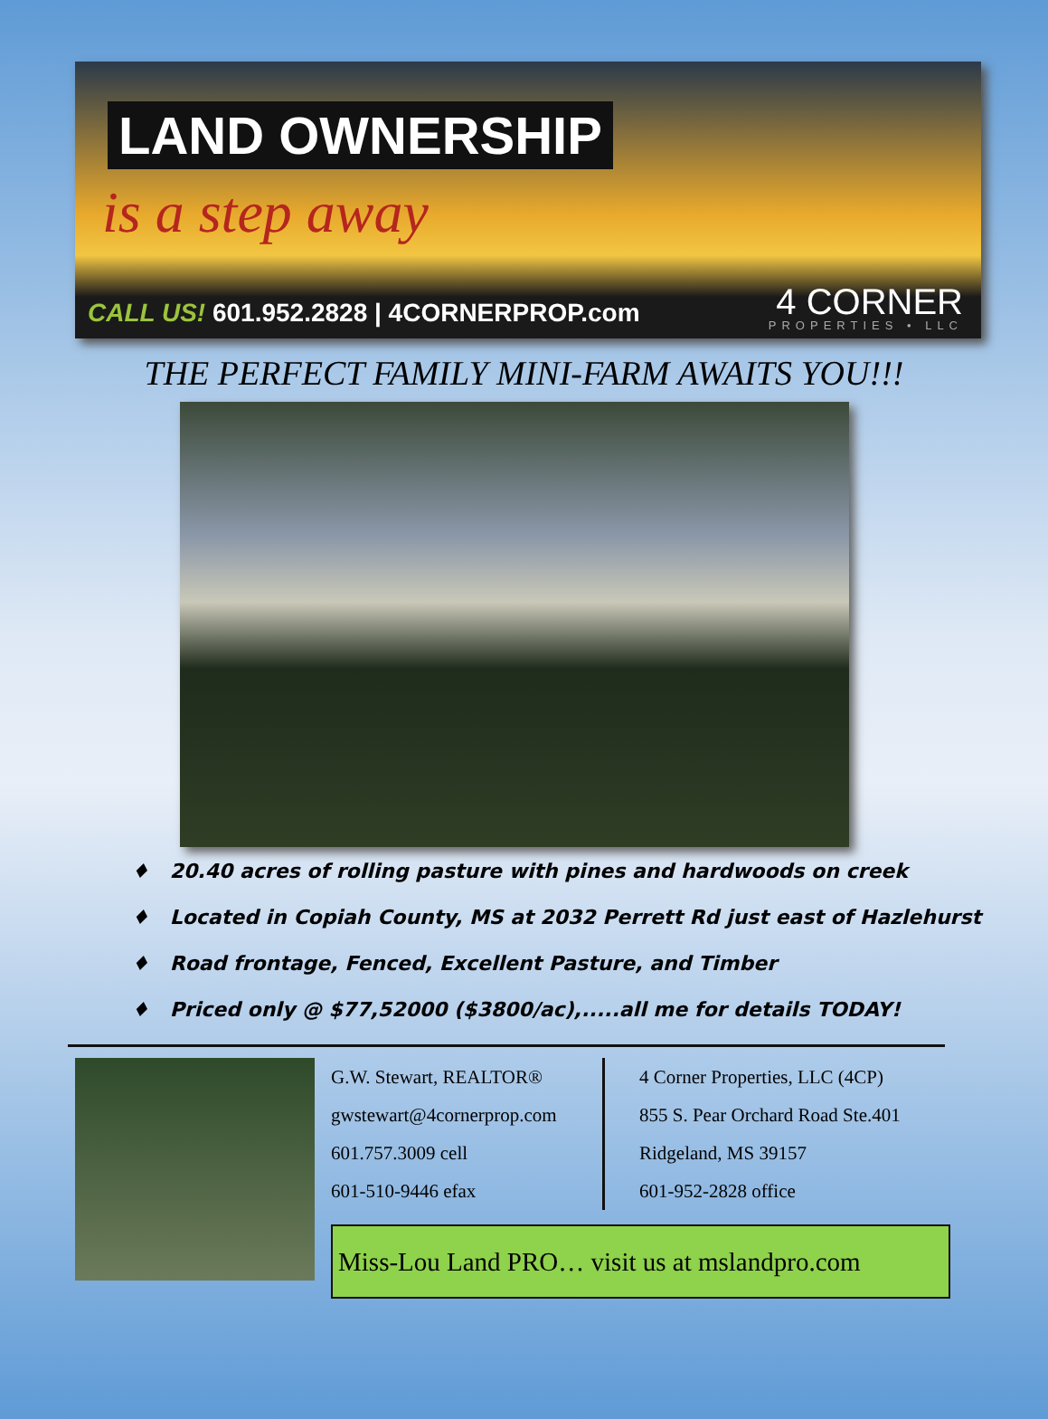LAND OWNERSHIP
is a step away
CALL US! 601.952.2828 | 4CORNERPROP.com
4 CORNER
PROPERTIES • LLC
THE PERFECT FAMILY MINI-FARM AWAITS YOU!!!
♦ 20.40 acres of rolling pasture with pines and hardwoods on creek
♦ Located in Copiah County, MS at 2032 Perrett Rd just east of Hazlehurst
♦ Road frontage, Fenced, Excellent Pasture, and Timber
♦ Priced only @ $77,52000 ($3800/ac),.....all me for details TODAY!
G.W. Stewart, REALTOR®
gwstewart@4cornerprop.com
601.757.3009 cell
601-510-9446 efax
4 Corner Properties, LLC (4CP)
855 S. Pear Orchard Road Ste.401
Ridgeland, MS 39157
601-952-2828 office
Miss-Lou Land PRO… visit us at mslandpro.com